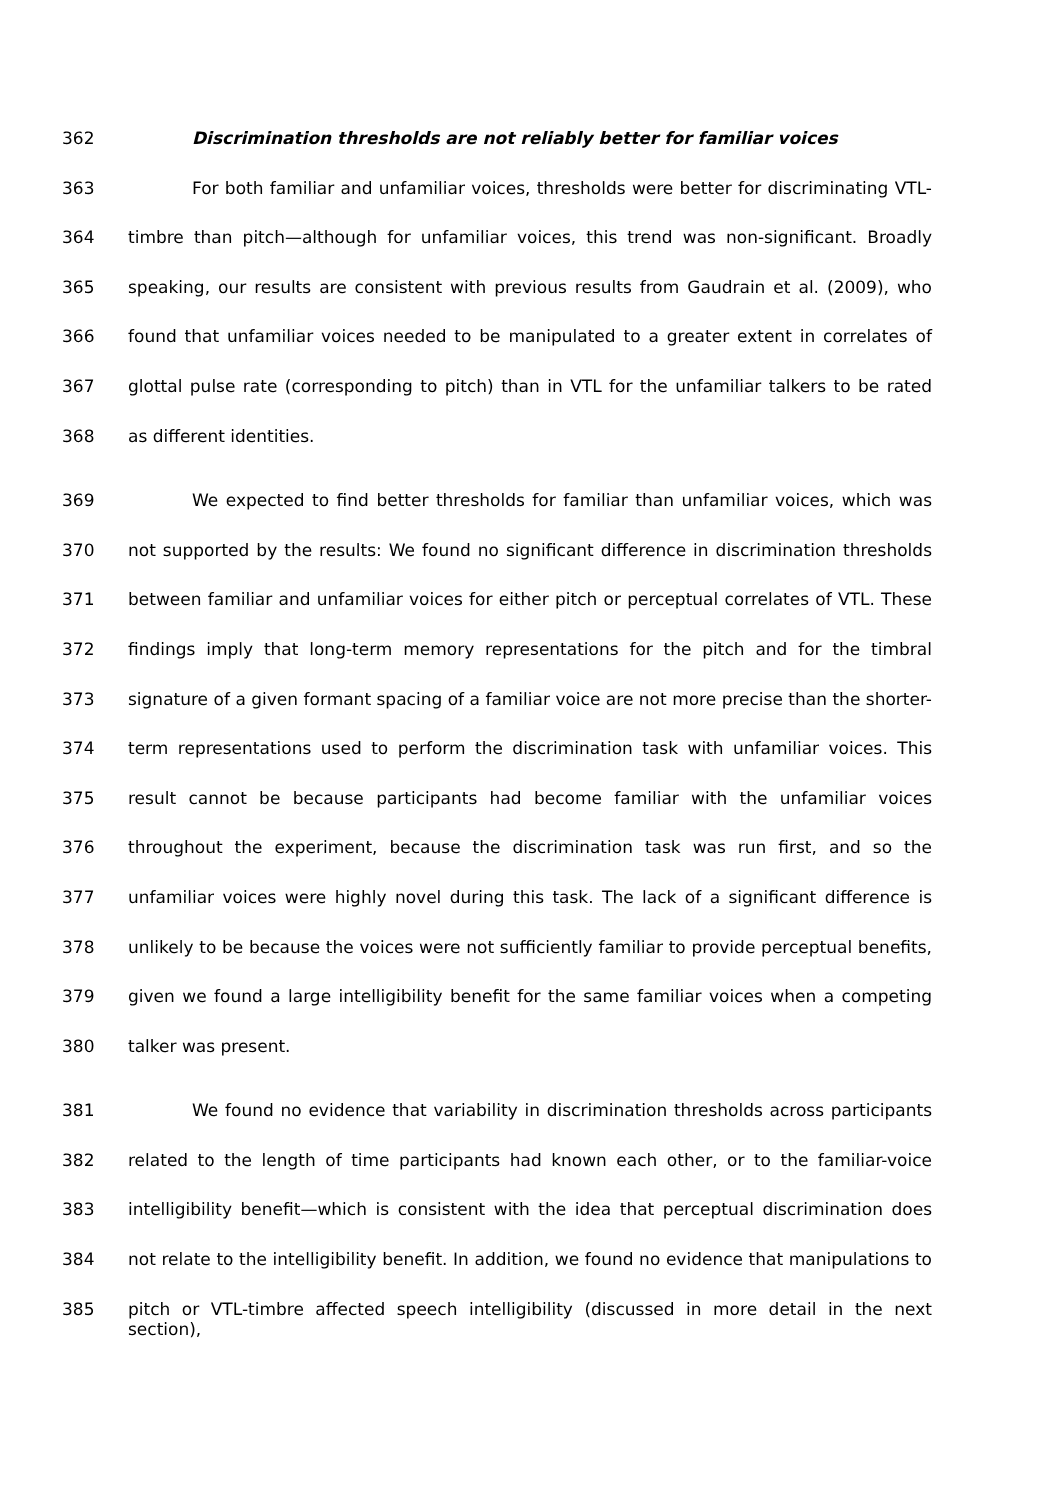362 Discrimination thresholds are not reliably better for familiar voices
363 For both familiar and unfamiliar voices, thresholds were better for discriminating VTL-
364 timbre than pitch—although for unfamiliar voices, this trend was non-significant. Broadly
365 speaking, our results are consistent with previous results from Gaudrain et al. (2009), who
366 found that unfamiliar voices needed to be manipulated to a greater extent in correlates of
367 glottal pulse rate (corresponding to pitch) than in VTL for the unfamiliar talkers to be rated
368 as different identities.
369 We expected to find better thresholds for familiar than unfamiliar voices, which was
370 not supported by the results: We found no significant difference in discrimination thresholds
371 between familiar and unfamiliar voices for either pitch or perceptual correlates of VTL. These
372 findings imply that long-term memory representations for the pitch and for the timbral
373 signature of a given formant spacing of a familiar voice are not more precise than the shorter-
374 term representations used to perform the discrimination task with unfamiliar voices. This
375 result cannot be because participants had become familiar with the unfamiliar voices
376 throughout the experiment, because the discrimination task was run first, and so the
377 unfamiliar voices were highly novel during this task. The lack of a significant difference is
378 unlikely to be because the voices were not sufficiently familiar to provide perceptual benefits,
379 given we found a large intelligibility benefit for the same familiar voices when a competing
380 talker was present.
381 We found no evidence that variability in discrimination thresholds across participants
382 related to the length of time participants had known each other, or to the familiar-voice
383 intelligibility benefit—which is consistent with the idea that perceptual discrimination does
384 not relate to the intelligibility benefit. In addition, we found no evidence that manipulations to
385 pitch or VTL-timbre affected speech intelligibility (discussed in more detail in the next section),